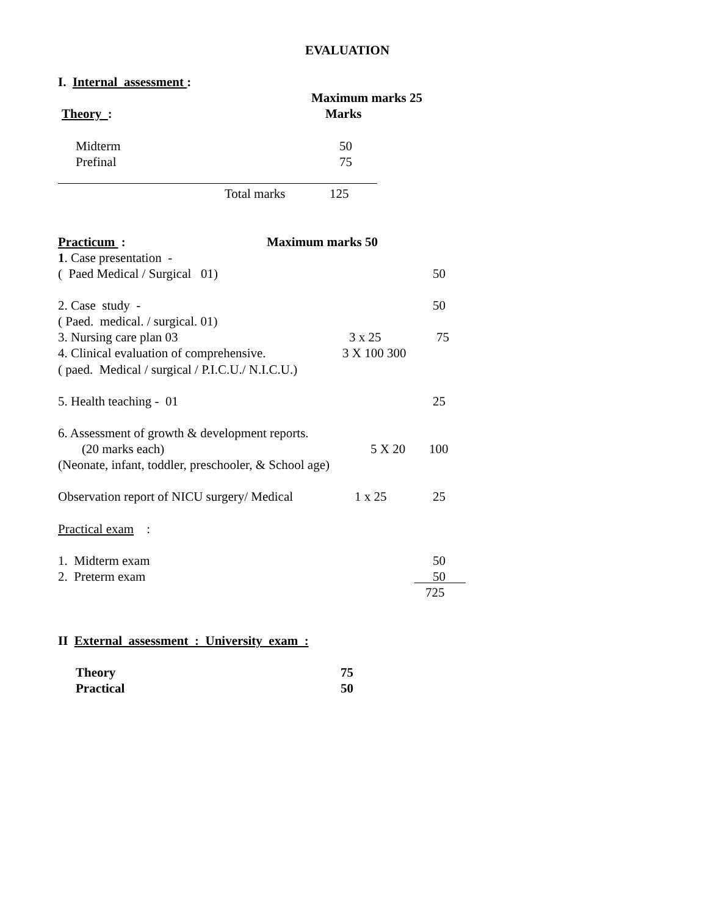EVALUATION
I. Internal assessment :
Maximum marks 25
Theory :
Marks
Midterm
50
Prefinal
75
Total marks
125
Practicum :
Maximum marks 50
1. Case presentation -
( Paed Medical / Surgical 01)
50
2. Case study -
50
( Paed. medical. / surgical. 01)
3. Nursing care plan 03
3 x 25
75
4. Clinical evaluation of comprehensive.
3 X 100 300
( paed. Medical / surgical / P.I.C.U./ N.I.C.U.)
5. Health teaching - 01
25
6. Assessment of growth & development reports.
(20 marks each)
5 X 20
100
(Neonate, infant, toddler, preschooler, & School age)
Observation report of NICU surgery/ Medical
1 x 25
25
Practical exam :
1. Midterm exam
50
2. Preterm exam
50
725
II External assessment : University exam :
Theory
75
Practical
50